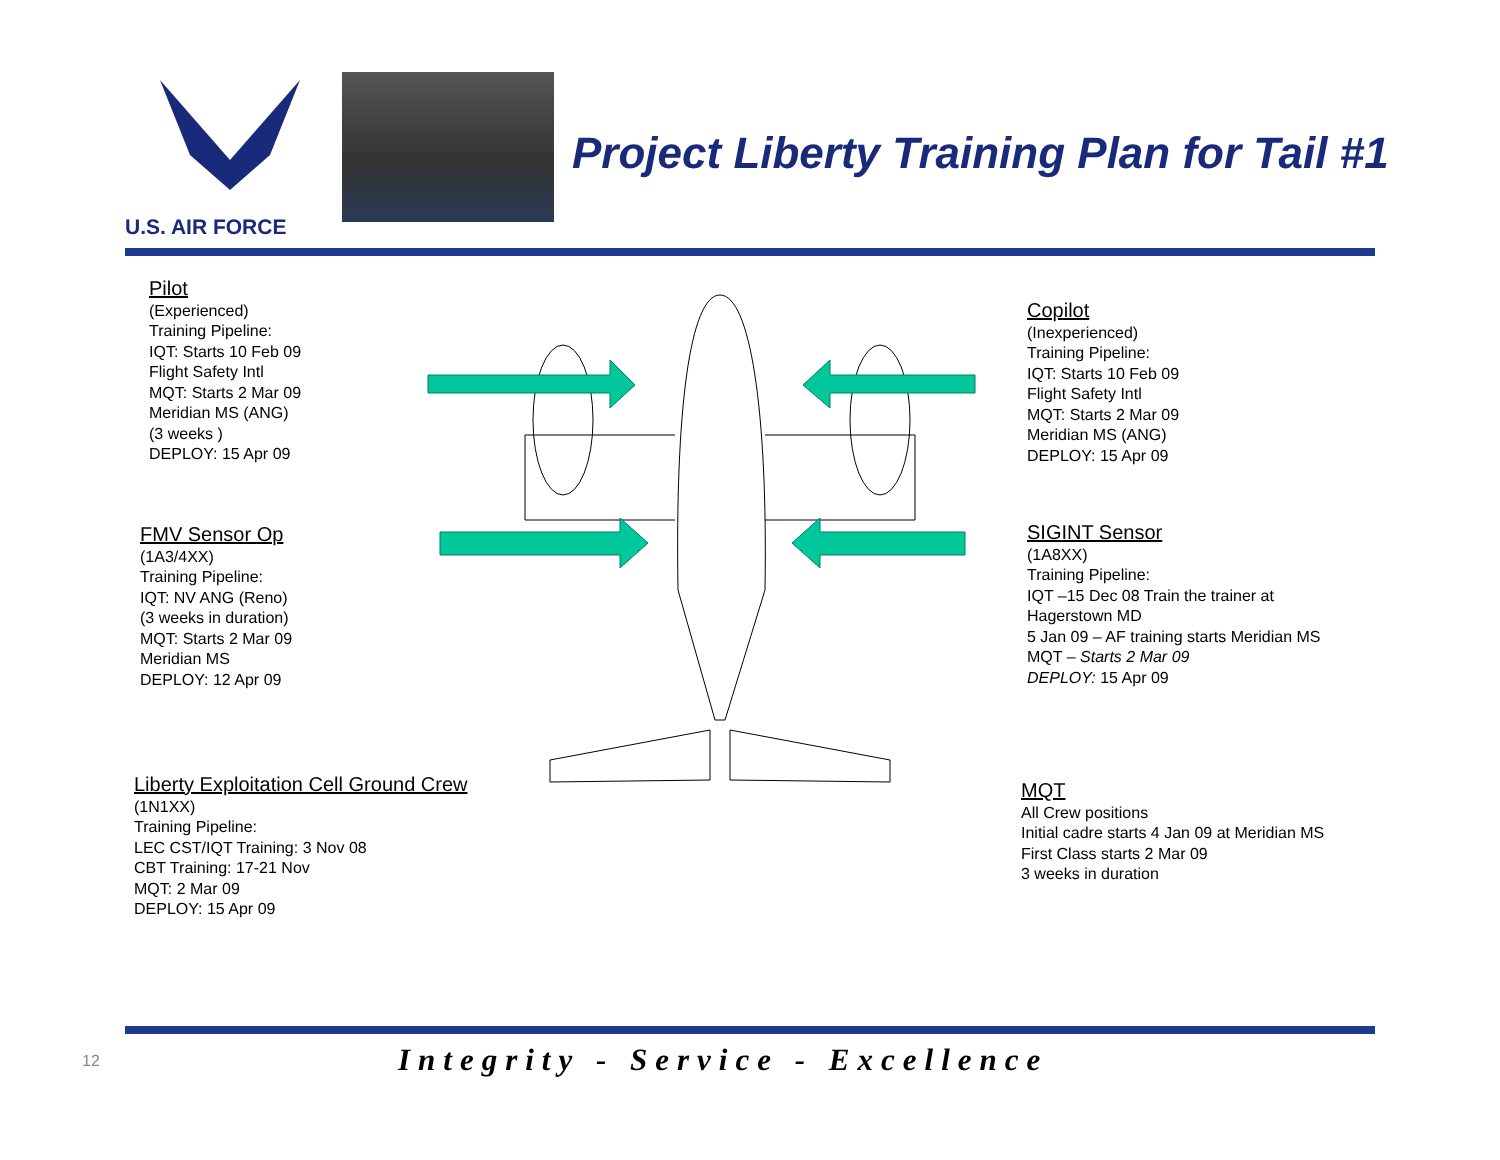U.S. AIR FORCE
Project Liberty Training Plan for Tail #1
Pilot
(Experienced)
Training Pipeline:
IQT: Starts 10 Feb 09
Flight Safety Intl
MQT: Starts 2 Mar 09
Meridian MS (ANG)
(3 weeks )
DEPLOY: 15 Apr 09
FMV Sensor Op
(1A3/4XX)
Training Pipeline:
IQT: NV ANG (Reno)
(3 weeks in duration)
MQT: Starts 2 Mar 09
Meridian MS
DEPLOY: 12 Apr 09
Liberty Exploitation Cell Ground Crew
(1N1XX)
Training Pipeline:
LEC CST/IQT Training: 3 Nov 08
CBT Training: 17-21 Nov
MQT: 2 Mar 09
DEPLOY: 15 Apr 09
Copilot
(Inexperienced)
Training Pipeline:
IQT: Starts 10 Feb 09
Flight Safety Intl
MQT: Starts 2 Mar 09
Meridian MS (ANG)
DEPLOY: 15 Apr 09
SIGINT Sensor
(1A8XX)
Training Pipeline:
IQT –15 Dec 08 Train the trainer at
Hagerstown MD
5 Jan 09 – AF training starts Meridian MS
MQT – Starts 2 Mar 09
DEPLOY: 15 Apr 09
MQT
All Crew positions
Initial cadre starts 4 Jan 09 at Meridian MS
First Class starts 2 Mar 09
3 weeks in duration
12
Integrity - Service - Excellence